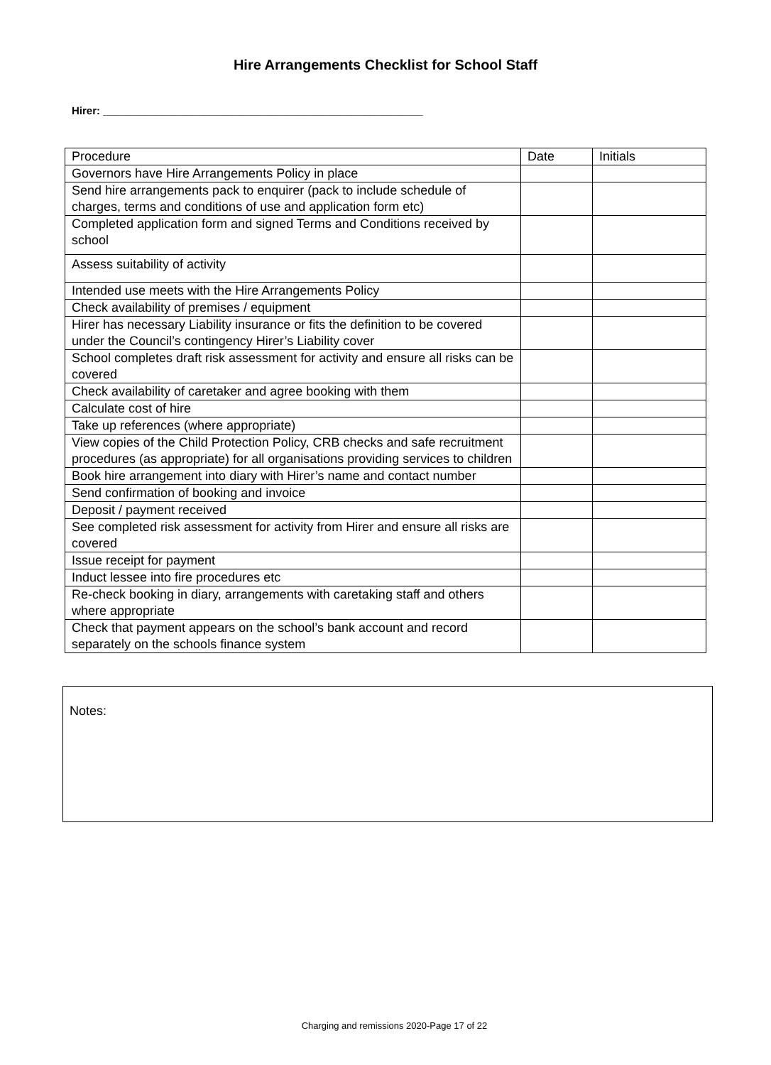Hire Arrangements Checklist for School Staff
Hirer: ______________________________________________________
| Procedure | Date | Initials |
| --- | --- | --- |
| Governors have Hire Arrangements Policy in place | | |
| Send hire arrangements pack to enquirer (pack to include schedule of charges, terms and conditions of use and application form etc) | | |
| Completed application form and signed Terms and Conditions received by school | | |
| Assess suitability of activity | | |
| Intended use meets with the Hire Arrangements Policy | | |
| Check availability of premises / equipment | | |
| Hirer has necessary Liability insurance or fits the definition to be covered under the Council’s contingency Hirer’s Liability cover | | |
| School completes draft risk assessment for activity and ensure all risks can be covered | | |
| Check availability of caretaker and agree booking with them | | |
| Calculate cost of hire | | |
| Take up references (where appropriate) | | |
| View copies of the Child Protection Policy, CRB checks and safe recruitment procedures (as appropriate) for all organisations providing services to children | | |
| Book hire arrangement into diary with Hirer’s name and contact number | | |
| Send confirmation of booking and invoice | | |
| Deposit / payment received | | |
| See completed risk assessment for activity from Hirer and ensure all risks are covered | | |
| Issue receipt for payment | | |
| Induct lessee into fire procedures etc | | |
| Re-check booking in diary, arrangements with caretaking staff and others where appropriate | | |
| Check that payment appears on the school’s bank account and record separately on the schools finance system | | |
Notes:
Charging and remissions 2020-Page 17 of 22